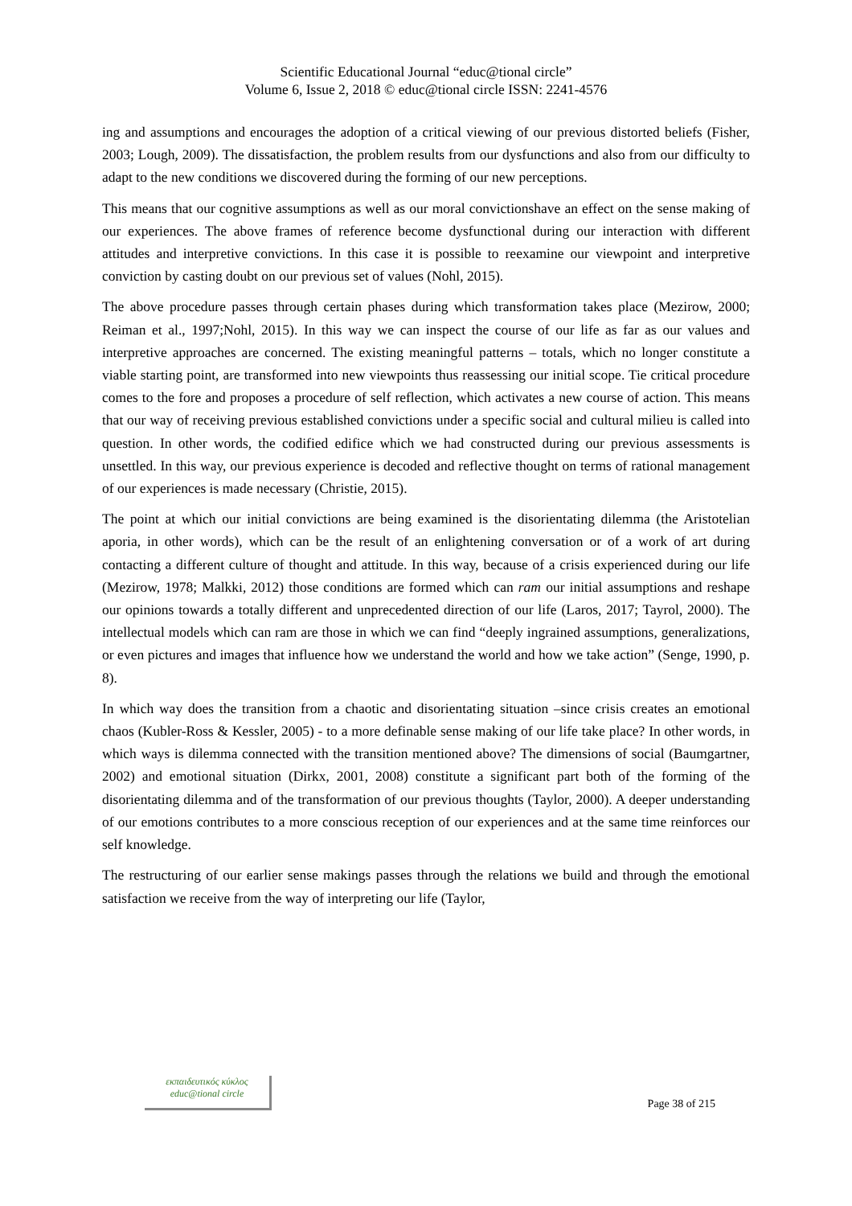Scientific Educational Journal “educ@tional circle”
Volume 6, Issue 2, 2018 © educ@tional circle ISSN: 2241-4576
ing and assumptions and encourages the adoption of a critical viewing of our previous distorted beliefs (Fisher, 2003; Lough, 2009). The dissatisfaction, the problem results from our dysfunctions and also from our difficulty to adapt to the new conditions we discovered during the forming of our new perceptions.
This means that our cognitive assumptions as well as our moral convictionshave an effect on the sense making of our experiences. The above frames of reference become dysfunctional during our interaction with different attitudes and interpretive convictions. In this case it is possible to reexamine our viewpoint and interpretive conviction by casting doubt on our previous set of values (Nohl, 2015).
The above procedure passes through certain phases during which transformation takes place (Mezirow, 2000; Reiman et al., 1997;Nohl, 2015). In this way we can inspect the course of our life as far as our values and interpretive approaches are concerned. The existing meaningful patterns – totals, which no longer constitute a viable starting point, are transformed into new viewpoints thus reassessing our initial scope. Tie critical procedure comes to the fore and proposes a procedure of self reflection, which activates a new course of action. This means that our way of receiving previous established convictions under a specific social and cultural milieu is called into question. In other words, the codified edifice which we had constructed during our previous assessments is unsettled. In this way, our previous experience is decoded and reflective thought on terms of rational management of our experiences is made necessary (Christie, 2015).
The point at which our initial convictions are being examined is the disorientating dilemma (the Aristotelian aporia, in other words), which can be the result of an enlightening conversation or of a work of art during contacting a different culture of thought and attitude. In this way, because of a crisis experienced during our life (Mezirow, 1978; Malkki, 2012) those conditions are formed which can ram our initial assumptions and reshape our opinions towards a totally different and unprecedented direction of our life (Laros, 2017; Tayrol, 2000). The intellectual models which can ram are those in which we can find “deeply ingrained assumptions, generalizations, or even pictures and images that influence how we understand the world and how we take action” (Senge, 1990, p. 8).
In which way does the transition from a chaotic and disorientating situation –since crisis creates an emotional chaos (Kubler-Ross & Kessler, 2005) - to a more definable sense making of our life take place? In other words, in which ways is dilemma connected with the transition mentioned above? The dimensions of social (Baumgartner, 2002) and emotional situation (Dirkx, 2001, 2008) constitute a significant part both of the forming of the disorientating dilemma and of the transformation of our previous thoughts (Taylor, 2000). A deeper understanding of our emotions contributes to a more conscious reception of our experiences and at the same time reinforces our self knowledge.
The restructuring of our earlier sense makings passes through the relations we build and through the emotional satisfaction we receive from the way of interpreting our life (Taylor,
εκπαιδευτικός κύκλος
educ@tional circle
Page 38 of 215